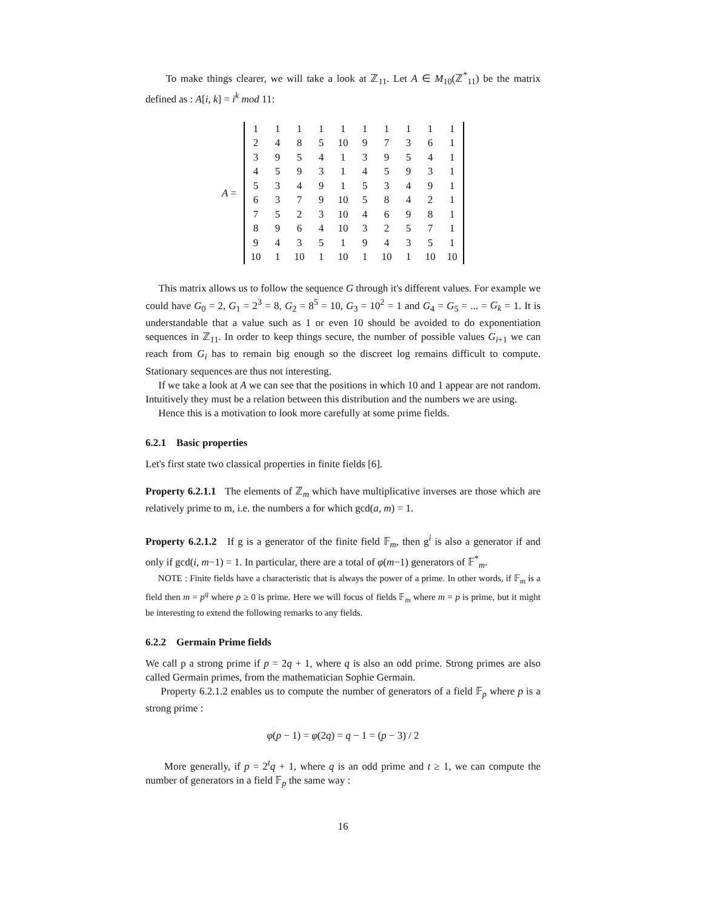To make things clearer, we will take a look at ℤ<sub>11</sub>. Let A ∈ M<sub>10</sub>(ℤ<sup>*</sup><sub>11</sub>) be the matrix defined as : A[i, k] = i<sup>k</sup> mod 11:
A =
| 1 | 1 | 1 | 1 | 1 | 1 | 1 | 1 | 1 | 1 |
| 2 | 4 | 8 | 5 | 10 | 9 | 7 | 3 | 6 | 1 |
| 3 | 9 | 5 | 4 | 1 | 3 | 9 | 5 | 4 | 1 |
| 4 | 5 | 9 | 3 | 1 | 4 | 5 | 9 | 3 | 1 |
| 5 | 3 | 4 | 9 | 1 | 5 | 3 | 4 | 9 | 1 |
| 6 | 3 | 7 | 9 | 10 | 5 | 8 | 4 | 2 | 1 |
| 7 | 5 | 2 | 3 | 10 | 4 | 6 | 9 | 8 | 1 |
| 8 | 9 | 6 | 4 | 10 | 3 | 2 | 5 | 7 | 1 |
| 9 | 4 | 3 | 5 | 1 | 9 | 4 | 3 | 5 | 1 |
| 10 | 1 | 10 | 1 | 10 | 1 | 10 | 1 | 10 | 10 |
This matrix allows us to follow the sequence G through it's different values. For example we could have G<sub>0</sub> = 2, G<sub>1</sub> = 2<sup>3</sup> = 8, G<sub>2</sub> = 8<sup>5</sup> = 10, G<sub>3</sub> = 10<sup>2</sup> = 1 and G<sub>4</sub> = G<sub>5</sub> = ... = G<sub>k</sub> = 1. It is understandable that a value such as 1 or even 10 should be avoided to do exponentiation sequences in ℤ<sub>11</sub>. In order to keep things secure, the number of possible values G<sub>i+1</sub> we can reach from G<sub>i</sub> has to remain big enough so the discreet log remains difficult to compute. Stationary sequences are thus not interesting.
If we take a look at A we can see that the positions in which 10 and 1 appear are not random. Intuitively they must be a relation between this distribution and the numbers we are using.
Hence this is a motivation to look more carefully at some prime fields.
6.2.1 Basic properties
Let's first state two classical properties in finite fields [6].
Property 6.2.1.1 The elements of ℤ<sub>m</sub> which have multiplicative inverses are those which are relatively prime to m, i.e. the numbers a for which gcd(a, m) = 1.
Property 6.2.1.2 If g is a generator of the finite field 𝔽<sub>m</sub>, then g<sup>i</sup> is also a generator if and only if gcd(i, m−1) = 1. In particular, there are a total of φ(m−1) generators of 𝔽<sup>*</sup><sub>m</sub>.
NOTE : Finite fields have a characteristic that is always the power of a prime. In other words, if 𝔽<sub>m</sub> is a field then m = p<sup>q</sup> where p ≥ 0 is prime. Here we will focus of fields 𝔽<sub>m</sub> where m = p is prime, but it might be interesting to extend the following remarks to any fields.
6.2.2 Germain Prime fields
We call p a strong prime if p = 2q + 1, where q is also an odd prime. Strong primes are also called Germain primes, from the mathematician Sophie Germain.
Property 6.2.1.2 enables us to compute the number of generators of a field 𝔽<sub>p</sub> where p is a strong prime :
φ(p − 1) = φ(2q) = q − 1 = (p − 3) / 2
More generally, if p = 2<sup>t</sup>q + 1, where q is an odd prime and t ≥ 1, we can compute the number of generators in a field 𝔽<sub>p</sub> the same way :
16